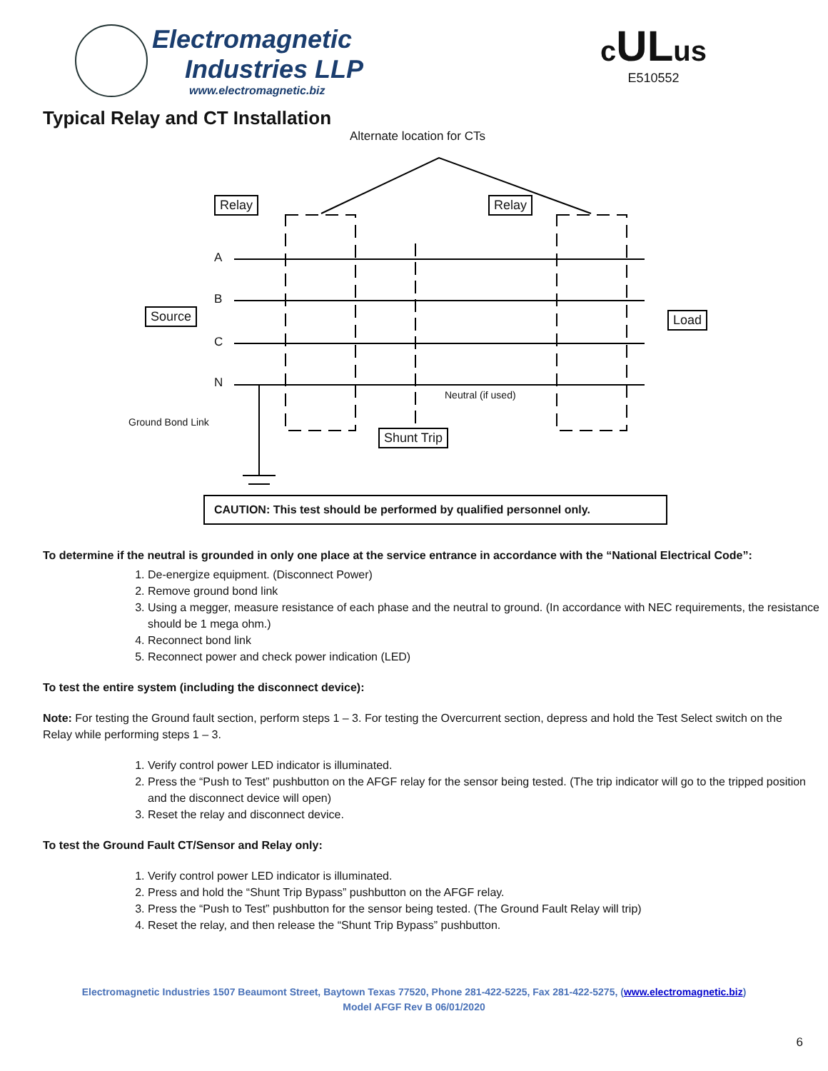Electromagnetic
Industries LLP
www.electromagnetic.biz
cULus
E510552
Typical Relay and CT Installation
Alternate location for CTs
Relay Relay
A
B
Source Load
C
N
Neutral (if used)
Ground Bond Link
Shunt Trip
CAUTION: This test should be performed by qualified personnel only.
To determine if the neutral is grounded in only one place at the service entrance in accordance with the “National Electrical Code”:
1. De-energize equipment. (Disconnect Power)
2. Remove ground bond link
3. Using a megger, measure resistance of each phase and the neutral to ground. (In accordance with NEC requirements, the resistance should be 1 mega ohm.)
4. Reconnect bond link
5. Reconnect power and check power indication (LED)
To test the entire system (including the disconnect device):
Note: For testing the Ground fault section, perform steps 1 – 3. For testing the Overcurrent section, depress and hold the Test Select switch on the Relay while performing steps 1 – 3.
1. Verify control power LED indicator is illuminated.
2. Press the “Push to Test” pushbutton on the AFGF relay for the sensor being tested. (The trip indicator will go to the tripped position and the disconnect device will open)
3. Reset the relay and disconnect device.
To test the Ground Fault CT/Sensor and Relay only:
1. Verify control power LED indicator is illuminated.
2. Press and hold the “Shunt Trip Bypass” pushbutton on the AFGF relay.
3. Press the “Push to Test” pushbutton for the sensor being tested. (The Ground Fault Relay will trip)
4. Reset the relay, and then release the “Shunt Trip Bypass” pushbutton.
Electromagnetic Industries 1507 Beaumont Street, Baytown Texas 77520, Phone 281-422-5225, Fax 281-422-5275, (www.electromagnetic.biz)
Model AFGF Rev B 06/01/2020
6